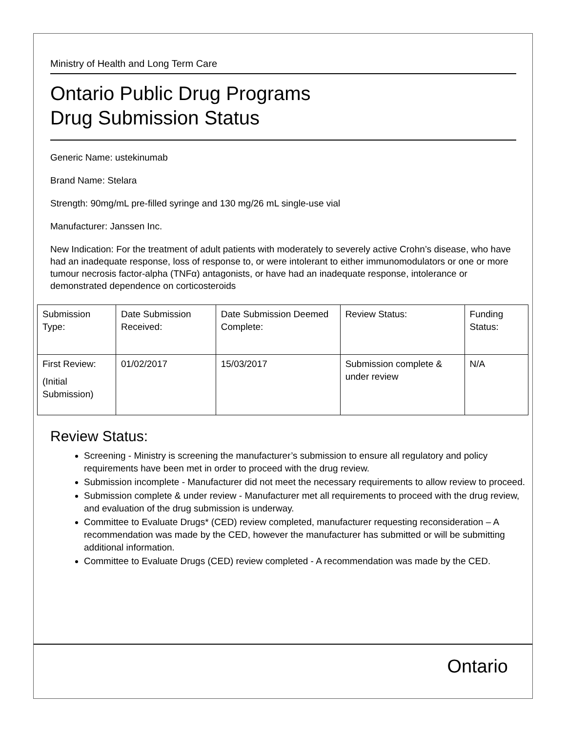Ministry of Health and Long Term Care
Ontario Public Drug Programs
Drug Submission Status
Generic Name: ustekinumab
Brand Name: Stelara
Strength: 90mg/mL pre-filled syringe and 130 mg/26 mL single-use vial
Manufacturer: Janssen Inc.
New Indication: For the treatment of adult patients with moderately to severely active Crohn’s disease, who have had an inadequate response, loss of response to, or were intolerant to either immunomodulators or one or more tumour necrosis factor-alpha (TNFα) antagonists, or have had an inadequate response, intolerance or demonstrated dependence on corticosteroids
| Submission Type: | Date Submission Received: | Date Submission Deemed Complete: | Review Status: | Funding Status: |
| First Review: (Initial Submission) | 01/02/2017 | 15/03/2017 | Submission complete & under review | N/A |
Review Status:
Screening - Ministry is screening the manufacturer’s submission to ensure all regulatory and policy requirements have been met in order to proceed with the drug review.
Submission incomplete - Manufacturer did not meet the necessary requirements to allow review to proceed.
Submission complete & under review - Manufacturer met all requirements to proceed with the drug review, and evaluation of the drug submission is underway.
Committee to Evaluate Drugs* (CED) review completed, manufacturer requesting reconsideration – A recommendation was made by the CED, however the manufacturer has submitted or will be submitting additional information.
Committee to Evaluate Drugs (CED) review completed - A recommendation was made by the CED.
Ontario